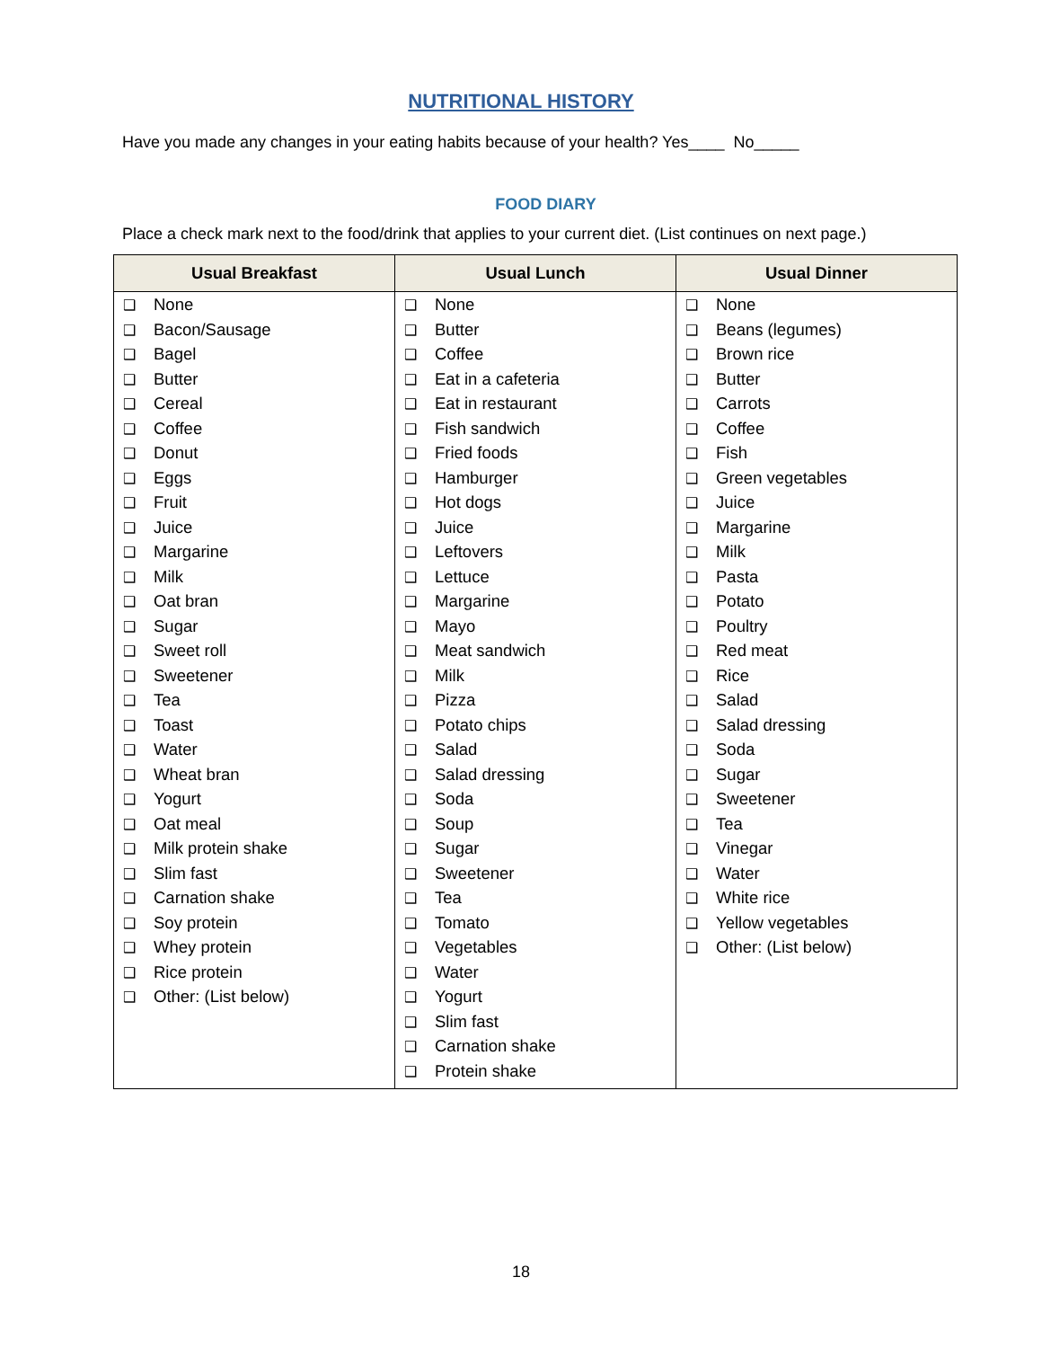NUTRITIONAL HISTORY
Have you made any changes in your eating habits because of your health? Yes____ No_____
FOOD DIARY
Place a check mark next to the food/drink that applies to your current diet. (List continues on next page.)
| Usual Breakfast | Usual Lunch | Usual Dinner |
| --- | --- | --- |
| ❑ None ❑ Bacon/Sausage ❑ Bagel ❑ Butter ❑ Cereal ❑ Coffee ❑ Donut ❑ Eggs ❑ Fruit ❑ Juice ❑ Margarine ❑ Milk ❑ Oat bran ❑ Sugar ❑ Sweet roll ❑ Sweetener ❑ Tea ❑ Toast ❑ Water ❑ Wheat bran ❑ Yogurt ❑ Oat meal ❑ Milk protein shake ❑ Slim fast ❑ Carnation shake ❑ Soy protein ❑ Whey protein ❑ Rice protein ❑ Other: (List below) | ❑ None ❑ Butter ❑ Coffee ❑ Eat in a cafeteria ❑ Eat in restaurant ❑ Fish sandwich ❑ Fried foods ❑ Hamburger ❑ Hot dogs ❑ Juice ❑ Leftovers ❑ Lettuce ❑ Margarine ❑ Mayo ❑ Meat sandwich ❑ Milk ❑ Pizza ❑ Potato chips ❑ Salad ❑ Salad dressing ❑ Soda ❑ Soup ❑ Sugar ❑ Sweetener ❑ Tea ❑ Tomato ❑ Vegetables ❑ Water ❑ Yogurt ❑ Slim fast ❑ Carnation shake ❑ Protein shake | ❑ None ❑ Beans (legumes) ❑ Brown rice ❑ Butter ❑ Carrots ❑ Coffee ❑ Fish ❑ Green vegetables ❑ Juice ❑ Margarine ❑ Milk ❑ Pasta ❑ Potato ❑ Poultry ❑ Red meat ❑ Rice ❑ Salad ❑ Salad dressing ❑ Soda ❑ Sugar ❑ Sweetener ❑ Tea ❑ Vinegar ❑ Water ❑ White rice ❑ Yellow vegetables ❑ Other: (List below) |
18